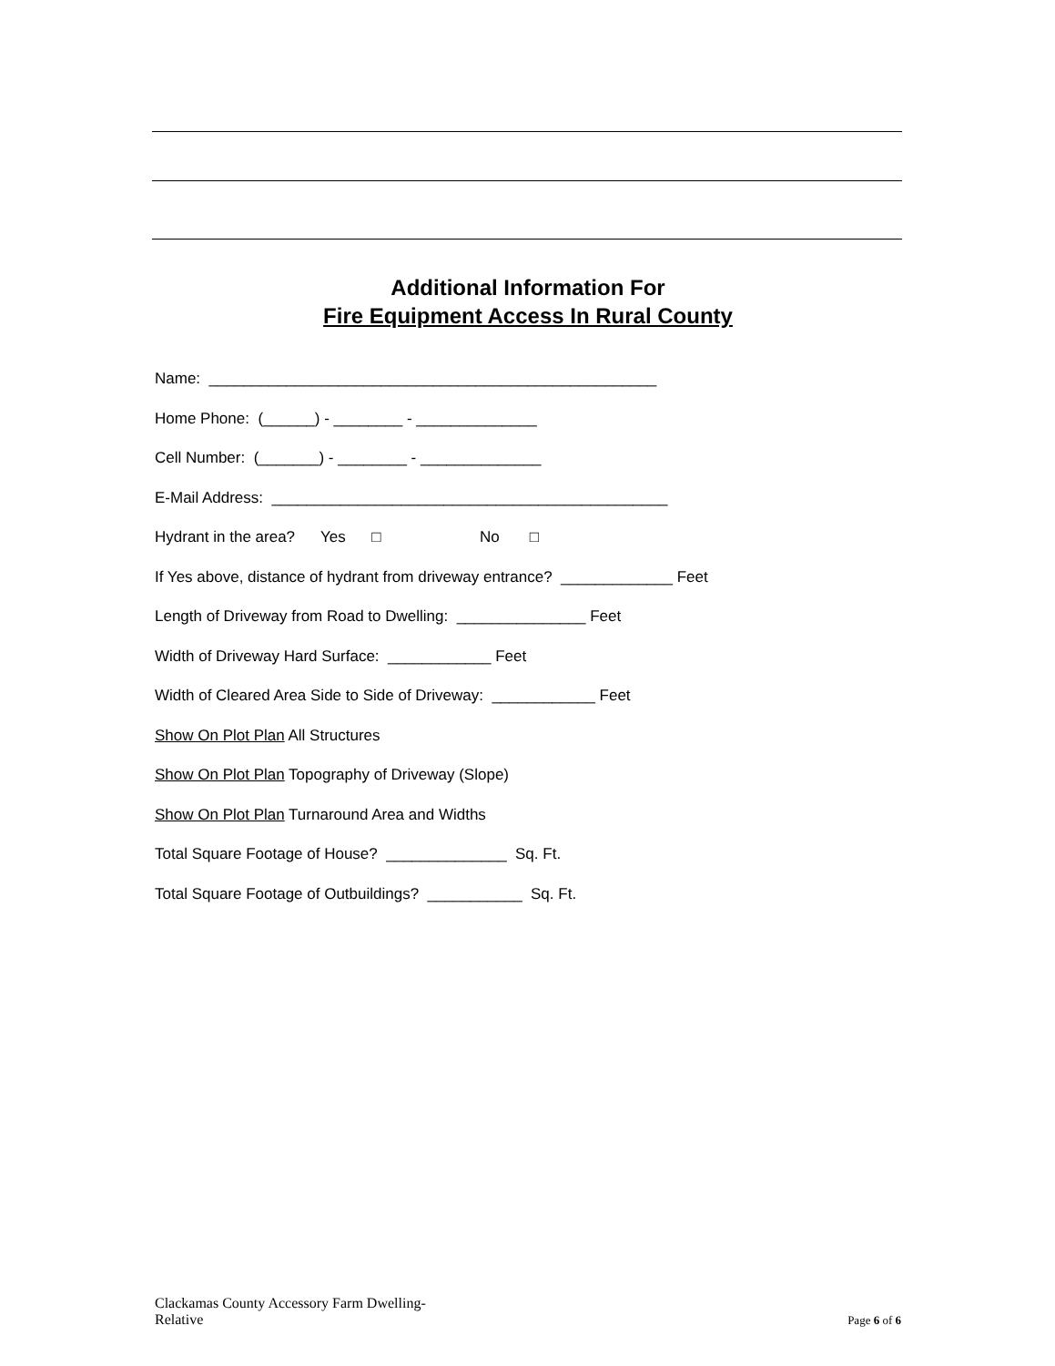Additional Information For
Fire Equipment Access In Rural County
Name: ____________________________________________________
Home Phone: (______) - ________ - ______________
Cell Number: (_______) - ________ - ______________
E-Mail Address: ______________________________________________
Hydrant in the area? Yes □ No □
If Yes above, distance of hydrant from driveway entrance? _____________ Feet
Length of Driveway from Road to Dwelling: _______________ Feet
Width of Driveway Hard Surface: ____________ Feet
Width of Cleared Area Side to Side of Driveway: ____________ Feet
Show On Plot Plan All Structures
Show On Plot Plan Topography of Driveway (Slope)
Show On Plot Plan Turnaround Area and Widths
Total Square Footage of House? ______________ Sq. Ft.
Total Square Footage of Outbuildings? ___________ Sq. Ft.
Clackamas County Accessory Farm Dwelling-
Relative
Page 6 of 6